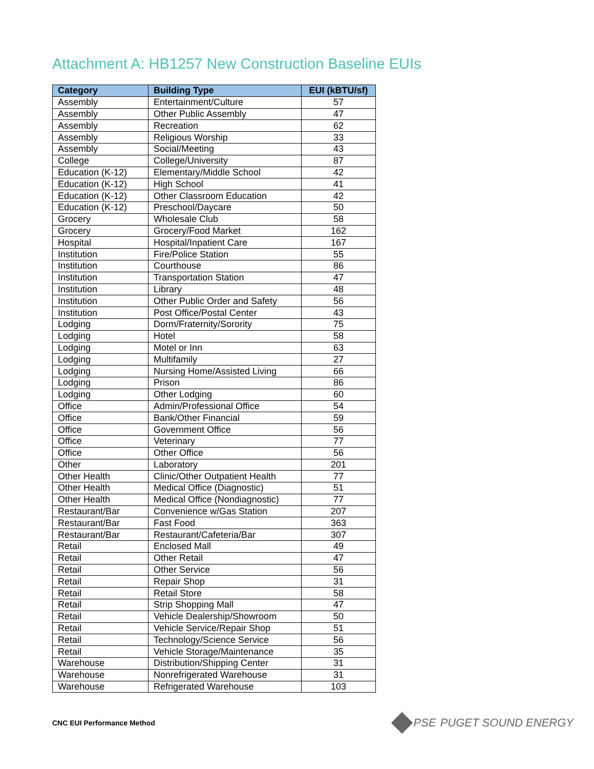Attachment A: HB1257 New Construction Baseline EUIs
| Category | Building Type | EUI (kBTU/sf) |
| --- | --- | --- |
| Assembly | Entertainment/Culture | 57 |
| Assembly | Other Public Assembly | 47 |
| Assembly | Recreation | 62 |
| Assembly | Religious Worship | 33 |
| Assembly | Social/Meeting | 43 |
| College | College/University | 87 |
| Education (K-12) | Elementary/Middle School | 42 |
| Education (K-12) | High School | 41 |
| Education (K-12) | Other Classroom Education | 42 |
| Education (K-12) | Preschool/Daycare | 50 |
| Grocery | Wholesale Club | 58 |
| Grocery | Grocery/Food Market | 162 |
| Hospital | Hospital/Inpatient Care | 167 |
| Institution | Fire/Police Station | 55 |
| Institution | Courthouse | 86 |
| Institution | Transportation Station | 47 |
| Institution | Library | 48 |
| Institution | Other Public Order and Safety | 56 |
| Institution | Post Office/Postal Center | 43 |
| Lodging | Dorm/Fraternity/Sorority | 75 |
| Lodging | Hotel | 58 |
| Lodging | Motel or Inn | 63 |
| Lodging | Multifamily | 27 |
| Lodging | Nursing Home/Assisted Living | 66 |
| Lodging | Prison | 86 |
| Lodging | Other Lodging | 60 |
| Office | Admin/Professional Office | 54 |
| Office | Bank/Other Financial | 59 |
| Office | Government Office | 56 |
| Office | Veterinary | 77 |
| Office | Other Office | 56 |
| Other | Laboratory | 201 |
| Other Health | Clinic/Other Outpatient Health | 77 |
| Other Health | Medical Office (Diagnostic) | 51 |
| Other Health | Medical Office (Nondiagnostic) | 77 |
| Restaurant/Bar | Convenience w/Gas Station | 207 |
| Restaurant/Bar | Fast Food | 363 |
| Restaurant/Bar | Restaurant/Cafeteria/Bar | 307 |
| Retail | Enclosed Mall | 49 |
| Retail | Other Retail | 47 |
| Retail | Other Service | 56 |
| Retail | Repair Shop | 31 |
| Retail | Retail Store | 58 |
| Retail | Strip Shopping Mall | 47 |
| Retail | Vehicle Dealership/Showroom | 50 |
| Retail | Vehicle Service/Repair Shop | 51 |
| Retail | Technology/Science Service | 56 |
| Retail | Vehicle Storage/Maintenance | 35 |
| Warehouse | Distribution/Shipping Center | 31 |
| Warehouse | Nonrefrigerated Warehouse | 31 |
| Warehouse | Refrigerated Warehouse | 103 |
CNC EUI Performance Method
PSE PUGET SOUND ENERGY